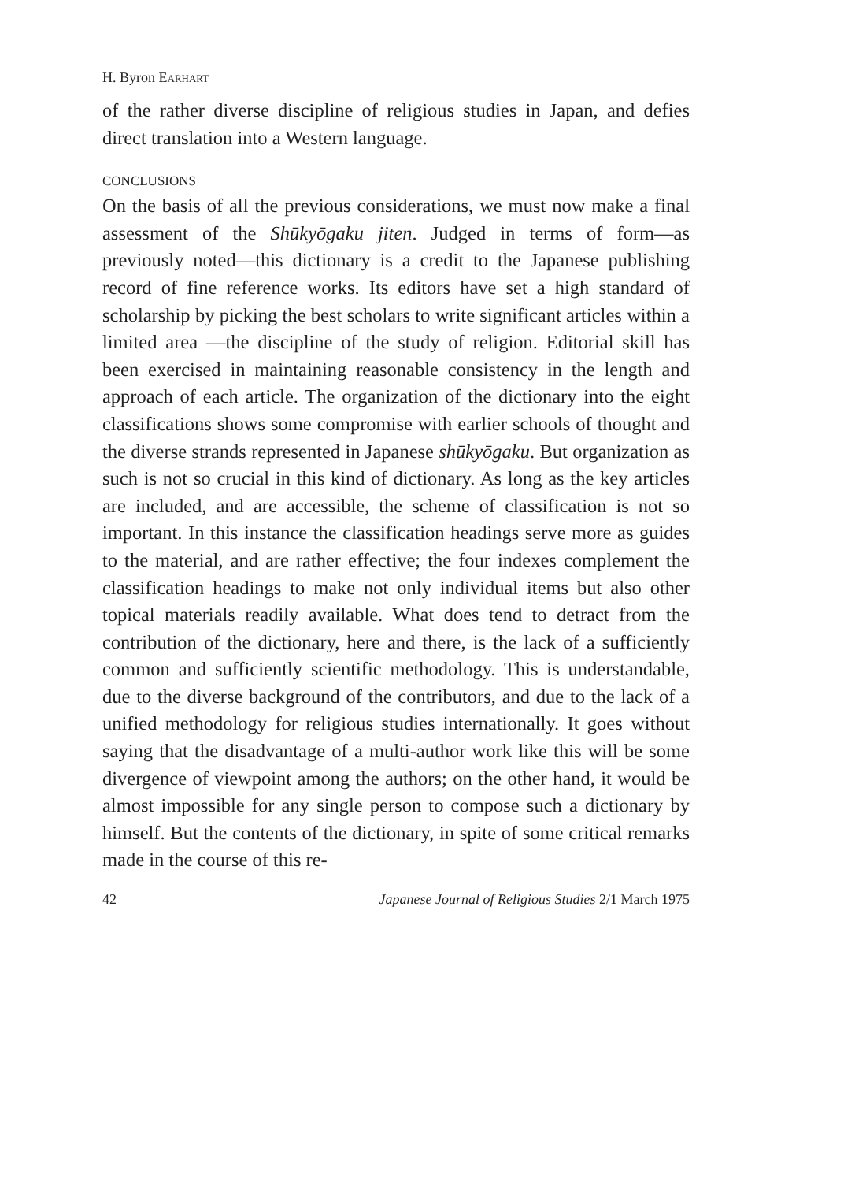H. Byron EARHART
of the rather diverse discipline of religious studies in Japan, and defies direct translation into a Western language.
CONCLUSIONS
On the basis of all the previous considerations, we must now make a final assessment of the Shūkyōgaku jiten. Judged in terms of form—as previously noted—this dictionary is a credit to the Japanese publishing record of fine reference works. Its editors have set a high standard of scholarship by picking the best scholars to write significant articles within a limited area —the discipline of the study of religion. Editorial skill has been exercised in maintaining reasonable consistency in the length and approach of each article. The organization of the dictionary into the eight classifications shows some compromise with earlier schools of thought and the diverse strands represent­ed in Japanese shūkyōgaku. But organization as such is not so crucial in this kind of dictionary. As long as the key articles are included, and are accessible, the scheme of classification is not so important. In this instance the classification headings serve more as guides to the material, and are rather effective; the four indexes complement the classification headings to make not only individual items but also other topical materials readily available. What does tend to detract from the contribution of the dictionary, here and there, is the lack of a sufficiently common and sufficiently scientific methodology. This is understandable, due to the diverse background of the con­tributors, and due to the lack of a unified methodology for religious studies internationally. It goes without saying that the disadvantage of a multi-author work like this will be some divergence of viewpoint among the authors; on the other hand, it would be almost impossible for any single person to compose such a dictionary by himself. But the contents of the dictionary, in spite of some critical remarks made in the course of this re-
42 Japanese Journal of Religious Studies 2/1 March 1975